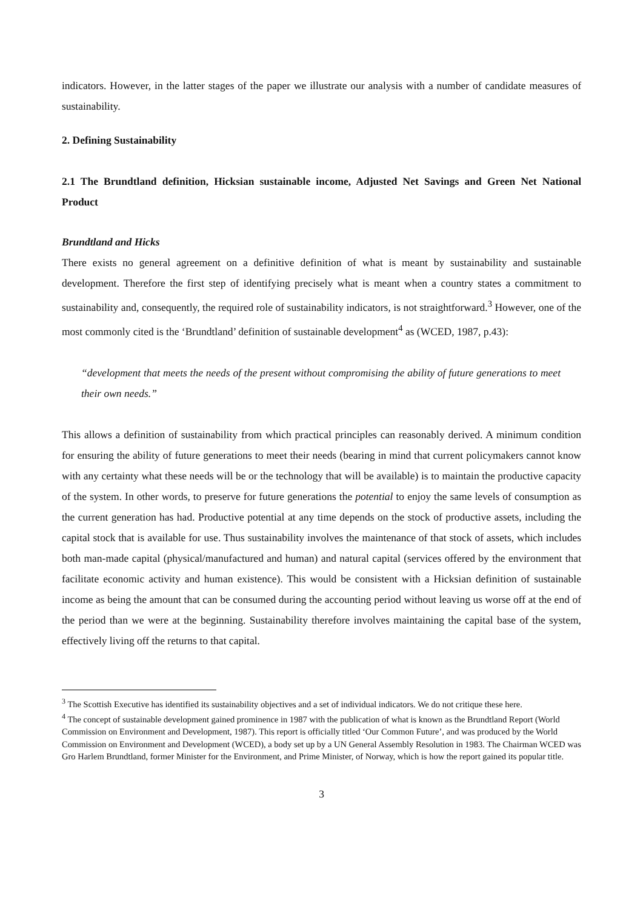indicators. However, in the latter stages of the paper we illustrate our analysis with a number of candidate measures of sustainability.
2. Defining Sustainability
2.1 The Brundtland definition, Hicksian sustainable income, Adjusted Net Savings and Green Net National Product
Brundtland and Hicks
There exists no general agreement on a definitive definition of what is meant by sustainability and sustainable development. Therefore the first step of identifying precisely what is meant when a country states a commitment to sustainability and, consequently, the required role of sustainability indicators, is not straightforward.<sup>3</sup> However, one of the most commonly cited is the ‘Brundtland’ definition of sustainable development<sup>4</sup> as (WCED, 1987, p.43):
“development that meets the needs of the present without compromising the ability of future generations to meet their own needs.”
This allows a definition of sustainability from which practical principles can reasonably derived. A minimum condition for ensuring the ability of future generations to meet their needs (bearing in mind that current policymakers cannot know with any certainty what these needs will be or the technology that will be available) is to maintain the productive capacity of the system. In other words, to preserve for future generations the potential to enjoy the same levels of consumption as the current generation has had. Productive potential at any time depends on the stock of productive assets, including the capital stock that is available for use. Thus sustainability involves the maintenance of that stock of assets, which includes both man-made capital (physical/manufactured and human) and natural capital (services offered by the environment that facilitate economic activity and human existence). This would be consistent with a Hicksian definition of sustainable income as being the amount that can be consumed during the accounting period without leaving us worse off at the end of the period than we were at the beginning. Sustainability therefore involves maintaining the capital base of the system, effectively living off the returns to that capital.
<sup>3</sup> The Scottish Executive has identified its sustainability objectives and a set of individual indicators. We do not critique these here.
<sup>4</sup> The concept of sustainable development gained prominence in 1987 with the publication of what is known as the Brundtland Report (World Commission on Environment and Development, 1987). This report is officially titled ‘Our Common Future’, and was produced by the World Commission on Environment and Development (WCED), a body set up by a UN General Assembly Resolution in 1983. The Chairman WCED was Gro Harlem Brundtland, former Minister for the Environment, and Prime Minister, of Norway, which is how the report gained its popular title.
3